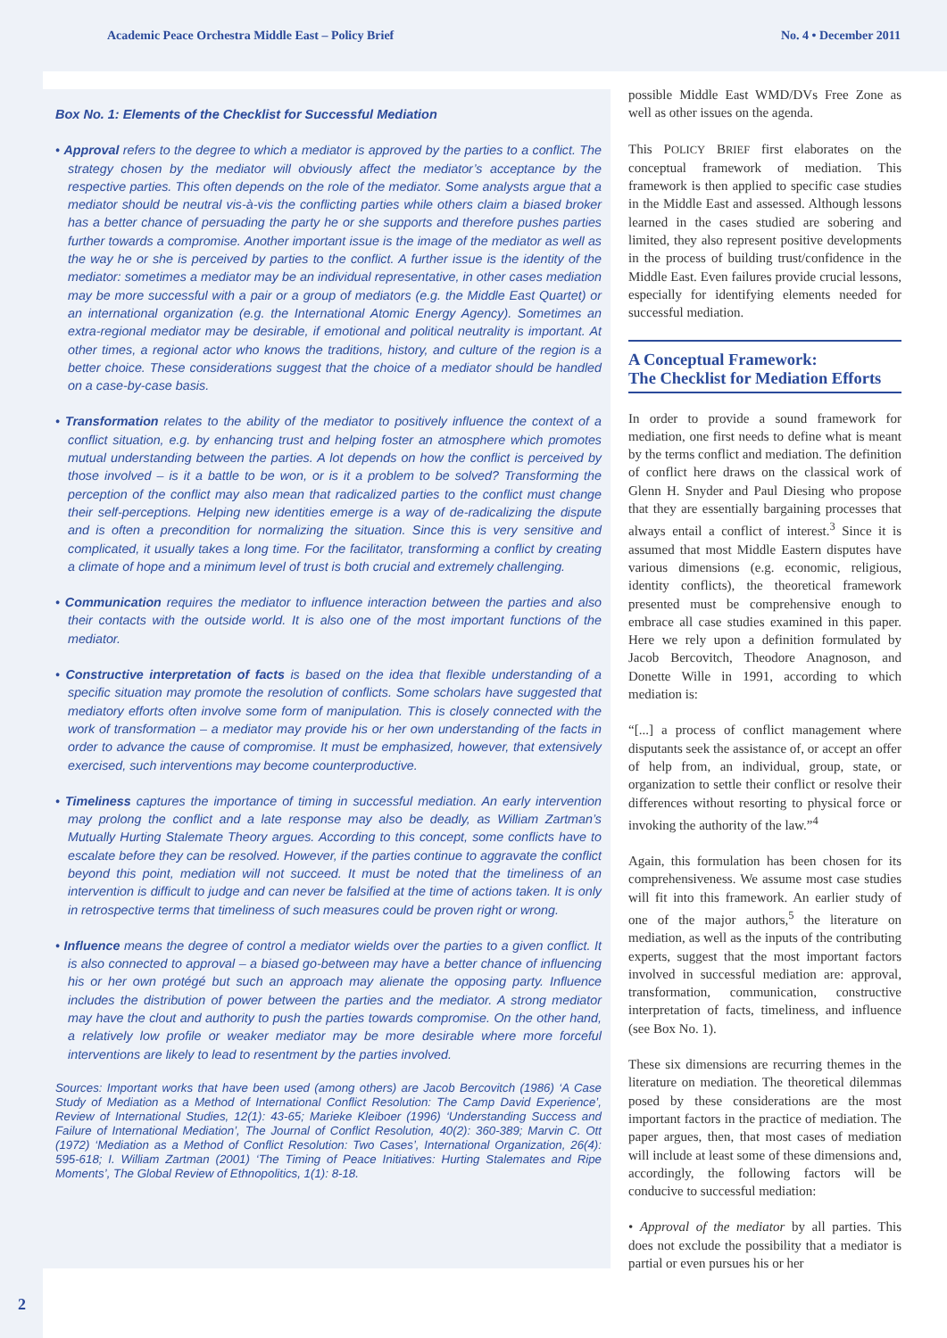Academic Peace Orchestra Middle East – Policy Brief No. 4 • December 2011
Box No. 1: Elements of the Checklist for Successful Mediation
• Approval refers to the degree to which a mediator is approved by the parties to a conflict. The strategy chosen by the mediator will obviously affect the mediator’s acceptance by the respective parties. This often depends on the role of the mediator. Some analysts argue that a mediator should be neutral vis-à-vis the conflicting parties while others claim a biased broker has a better chance of persuading the party he or she supports and therefore pushes parties further towards a compromise. Another important issue is the image of the mediator as well as the way he or she is perceived by parties to the conflict. A further issue is the identity of the mediator: sometimes a mediator may be an individual representative, in other cases mediation may be more successful with a pair or a group of mediators (e.g. the Middle East Quartet) or an international organization (e.g. the International Atomic Energy Agency). Sometimes an extra-regional mediator may be desirable, if emotional and political neutrality is important. At other times, a regional actor who knows the traditions, history, and culture of the region is a better choice. These considerations suggest that the choice of a mediator should be handled on a case-by-case basis.
• Transformation relates to the ability of the mediator to positively influence the context of a conflict situation, e.g. by enhancing trust and helping foster an atmosphere which promotes mutual understanding between the parties. A lot depends on how the conflict is perceived by those involved – is it a battle to be won, or is it a problem to be solved? Transforming the perception of the conflict may also mean that radicalized parties to the conflict must change their self-perceptions. Helping new identities emerge is a way of de-radicalizing the dispute and is often a precondition for normalizing the situation. Since this is very sensitive and complicated, it usually takes a long time. For the facilitator, transforming a conflict by creating a climate of hope and a minimum level of trust is both crucial and extremely challenging.
• Communication requires the mediator to influence interaction between the parties and also their contacts with the outside world. It is also one of the most important functions of the mediator.
• Constructive interpretation of facts is based on the idea that flexible understanding of a specific situation may promote the resolution of conflicts. Some scholars have suggested that mediatory efforts often involve some form of manipulation. This is closely connected with the work of transformation – a mediator may provide his or her own understanding of the facts in order to advance the cause of compromise. It must be emphasized, however, that extensively exercised, such interventions may become counterproductive.
• Timeliness captures the importance of timing in successful mediation. An early intervention may prolong the conflict and a late response may also be deadly, as William Zartman’s Mutually Hurting Stalemate Theory argues. According to this concept, some conflicts have to escalate before they can be resolved. However, if the parties continue to aggravate the conflict beyond this point, mediation will not succeed. It must be noted that the timeliness of an intervention is difficult to judge and can never be falsified at the time of actions taken. It is only in retrospective terms that timeliness of such measures could be proven right or wrong.
• Influence means the degree of control a mediator wields over the parties to a given conflict. It is also connected to approval – a biased go-between may have a better chance of influencing his or her own protégé but such an approach may alienate the opposing party. Influence includes the distribution of power between the parties and the mediator. A strong mediator may have the clout and authority to push the parties towards compromise. On the other hand, a relatively low profile or weaker mediator may be more desirable where more forceful interventions are likely to lead to resentment by the parties involved.
Sources: Important works that have been used (among others) are Jacob Bercovitch (1986) ‘A Case Study of Mediation as a Method of International Conflict Resolution: The Camp David Experience’, Review of International Studies, 12(1): 43-65; Marieke Kleiboer (1996) ‘Understanding Success and Failure of International Mediation’, The Journal of Conflict Resolution, 40(2): 360-389; Marvin C. Ott (1972) ‘Mediation as a Method of Conflict Resolution: Two Cases’, International Organization, 26(4): 595-618; I. William Zartman (2001) ‘The Timing of Peace Initiatives: Hurting Stalemates and Ripe Moments’, The Global Review of Ethnopolitics, 1(1): 8-18.
possible Middle East WMD/DVs Free Zone as well as other issues on the agenda.
This POLICY BRIEF first elaborates on the conceptual framework of mediation. This framework is then applied to specific case studies in the Middle East and assessed. Although lessons learned in the cases studied are sobering and limited, they also represent positive developments in the process of building trust/confidence in the Middle East. Even failures provide crucial lessons, especially for identifying elements needed for successful mediation.
A Conceptual Framework:
The Checklist for Mediation Efforts
In order to provide a sound framework for mediation, one first needs to define what is meant by the terms conflict and mediation. The definition of conflict here draws on the classical work of Glenn H. Snyder and Paul Diesing who propose that they are essentially bargaining processes that always entail a conflict of interest.<sup>3</sup> Since it is assumed that most Middle Eastern disputes have various dimensions (e.g. economic, religious, identity conflicts), the theoretical framework presented must be comprehensive enough to embrace all case studies examined in this paper. Here we rely upon a definition formulated by Jacob Bercovitch, Theodore Anagnoson, and Donette Wille in 1991, according to which mediation is:
“[...] a process of conflict management where disputants seek the assistance of, or accept an offer of help from, an individual, group, state, or organization to settle their conflict or resolve their differences without resorting to physical force or invoking the authority of the law.”<sup>4</sup>
Again, this formulation has been chosen for its comprehensiveness. We assume most case studies will fit into this framework. An earlier study of one of the major authors,<sup>5</sup> the literature on mediation, as well as the inputs of the contributing experts, suggest that the most important factors involved in successful mediation are: approval, transformation, communication, constructive interpretation of facts, timeliness, and influence (see Box No. 1).
These six dimensions are recurring themes in the literature on mediation. The theoretical dilemmas posed by these considerations are the most important factors in the practice of mediation. The paper argues, then, that most cases of mediation will include at least some of these dimensions and, accordingly, the following factors will be conducive to successful mediation:
• Approval of the mediator by all parties. This does not exclude the possibility that a mediator is partial or even pursues his or her
2